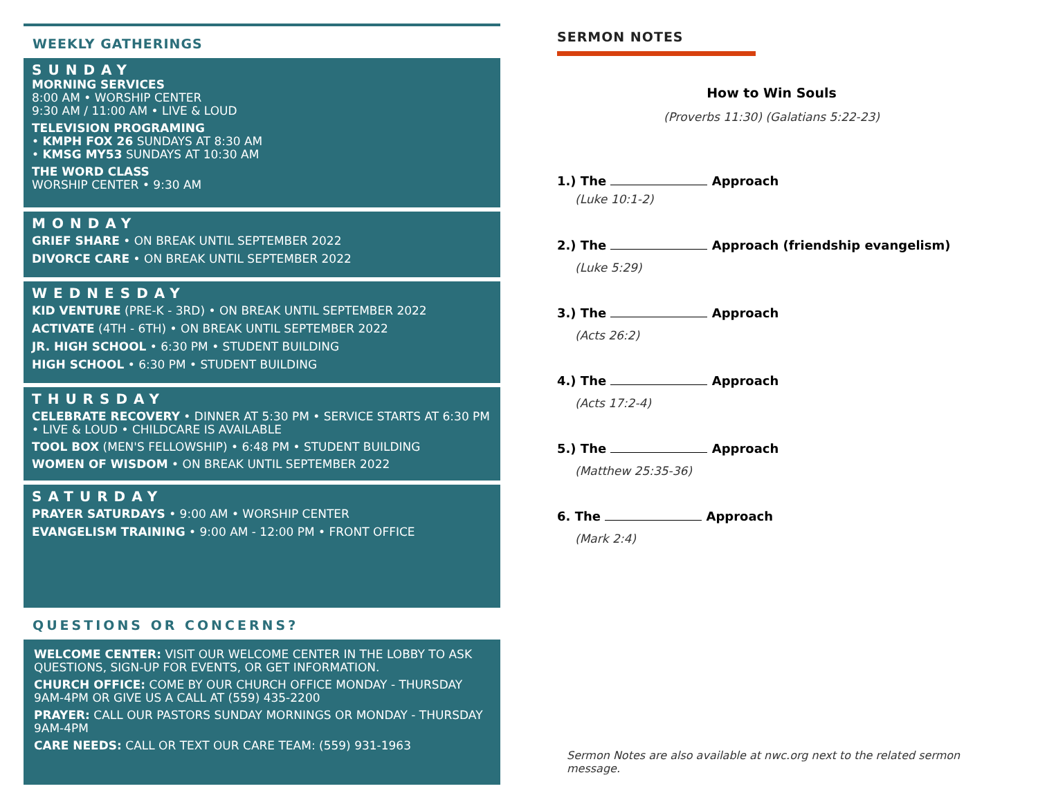WEEKLY GATHERINGS
SUNDAY
MORNING SERVICES
8:00 AM • WORSHIP CENTER
9:30 AM / 11:00 AM • LIVE & LOUD
TELEVISION PROGRAMING
• KMPH FOX 26 SUNDAYS AT 8:30 AM
• KMSG MY53 SUNDAYS AT 10:30 AM
THE WORD CLASS
WORSHIP CENTER • 9:30 AM
MONDAY
GRIEF SHARE • ON BREAK UNTIL SEPTEMBER 2022
DIVORCE CARE • ON BREAK UNTIL SEPTEMBER 2022
WEDNESDAY
KID VENTURE (PRE-K - 3RD) • ON BREAK UNTIL SEPTEMBER 2022
ACTIVATE (4TH - 6TH) • ON BREAK UNTIL SEPTEMBER 2022
JR. HIGH SCHOOL • 6:30 PM • STUDENT BUILDING
HIGH SCHOOL • 6:30 PM • STUDENT BUILDING
THURSDAY
CELEBRATE RECOVERY • DINNER AT 5:30 PM • SERVICE STARTS AT 6:30 PM • LIVE & LOUD • CHILDCARE IS AVAILABLE
TOOL BOX (MEN'S FELLOWSHIP) • 6:48 PM • STUDENT BUILDING
WOMEN OF WISDOM • ON BREAK UNTIL SEPTEMBER 2022
SATURDAY
PRAYER SATURDAYS • 9:00 AM • WORSHIP CENTER
EVANGELISM TRAINING • 9:00 AM - 12:00 PM • FRONT OFFICE
QUESTIONS OR CONCERNS?
WELCOME CENTER: VISIT OUR WELCOME CENTER IN THE LOBBY TO ASK QUESTIONS, SIGN-UP FOR EVENTS, OR GET INFORMATION.
CHURCH OFFICE: COME BY OUR CHURCH OFFICE MONDAY - THURSDAY 9AM-4PM OR GIVE US A CALL AT (559) 435-2200
PRAYER: CALL OUR PASTORS SUNDAY MORNINGS OR MONDAY - THURSDAY 9AM-4PM
CARE NEEDS: CALL OR TEXT OUR CARE TEAM: (559) 931-1963
SERMON NOTES
How to Win Souls
(Proverbs 11:30) (Galatians 5:22-23)
1.) The Approach
(Luke 10:1-2)
2.) The Approach (friendship evangelism)
(Luke 5:29)
3.) The Approach
(Acts 26:2)
4.) The Approach
(Acts 17:2-4)
5.) The Approach
(Matthew 25:35-36)
6. The Approach
(Mark 2:4)
Sermon Notes are also available at nwc.org next to the related sermon message.